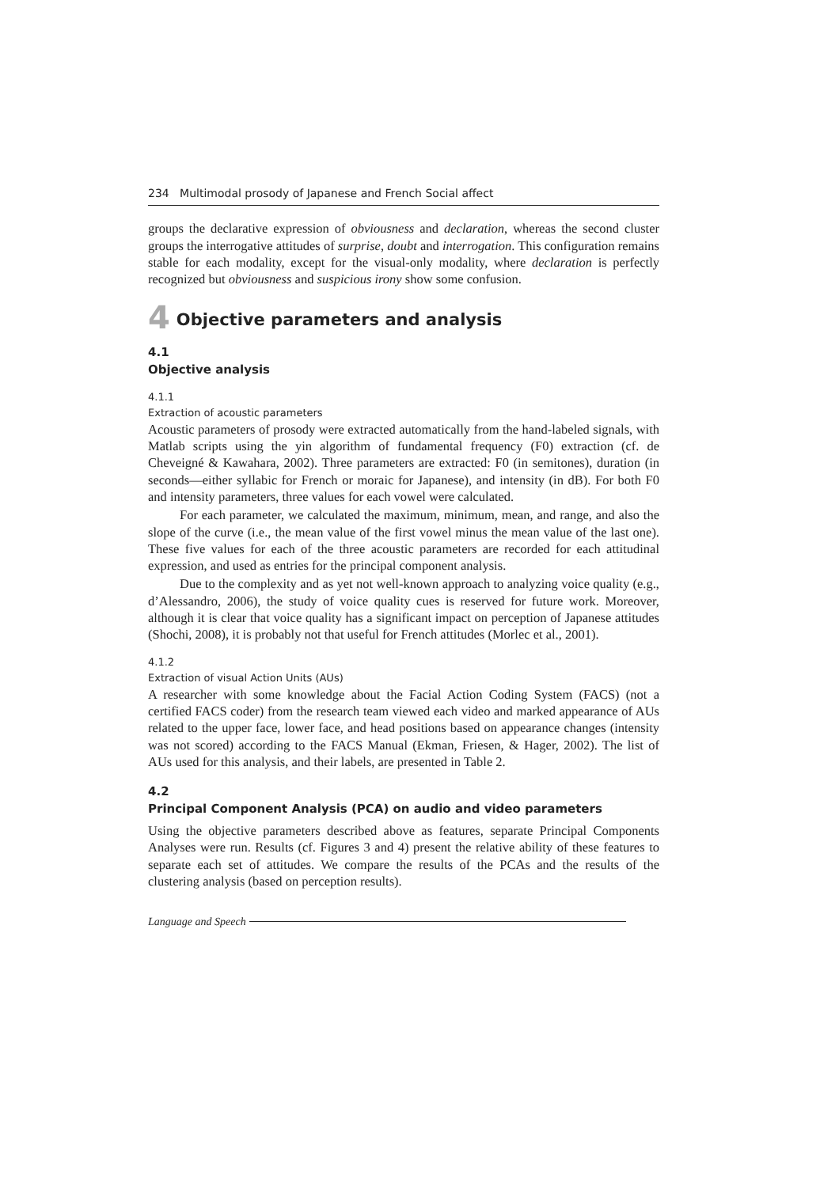234 Multimodal prosody of Japanese and French Social affect
groups the declarative expression of obviousness and declaration, whereas the second cluster groups the interrogative attitudes of surprise, doubt and interrogation. This configuration remains stable for each modality, except for the visual-only modality, where declaration is perfectly recognized but obviousness and suspicious irony show some confusion.
4 Objective parameters and analysis
4.1
Objective analysis
4.1.1
Extraction of acoustic parameters
Acoustic parameters of prosody were extracted automatically from the hand-labeled signals, with Matlab scripts using the yin algorithm of fundamental frequency (F0) extraction (cf. de Cheveigné & Kawahara, 2002). Three parameters are extracted: F0 (in semitones), duration (in seconds—either syllabic for French or moraic for Japanese), and intensity (in dB). For both F0 and intensity parameters, three values for each vowel were calculated.
For each parameter, we calculated the maximum, minimum, mean, and range, and also the slope of the curve (i.e., the mean value of the first vowel minus the mean value of the last one). These five values for each of the three acoustic parameters are recorded for each attitudinal expression, and used as entries for the principal component analysis.
Due to the complexity and as yet not well-known approach to analyzing voice quality (e.g., d’Alessandro, 2006), the study of voice quality cues is reserved for future work. Moreover, although it is clear that voice quality has a significant impact on perception of Japanese attitudes (Shochi, 2008), it is probably not that useful for French attitudes (Morlec et al., 2001).
4.1.2
Extraction of visual Action Units (AUs)
A researcher with some knowledge about the Facial Action Coding System (FACS) (not a certified FACS coder) from the research team viewed each video and marked appearance of AUs related to the upper face, lower face, and head positions based on appearance changes (intensity was not scored) according to the FACS Manual (Ekman, Friesen, & Hager, 2002). The list of AUs used for this analysis, and their labels, are presented in Table 2.
4.2
Principal Component Analysis (PCA) on audio and video parameters
Using the objective parameters described above as features, separate Principal Components Analyses were run. Results (cf. Figures 3 and 4) present the relative ability of these features to separate each set of attitudes. We compare the results of the PCAs and the results of the clustering analysis (based on perception results).
Language and Speech